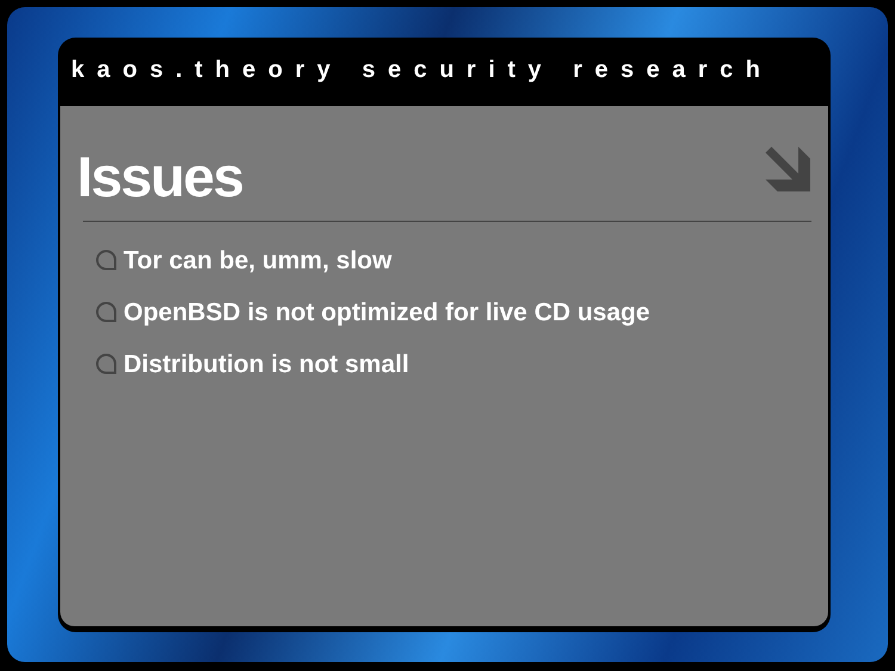kaos.theory security research
Issues
Tor can be, umm, slow
OpenBSD is not optimized for live CD usage
Distribution is not small